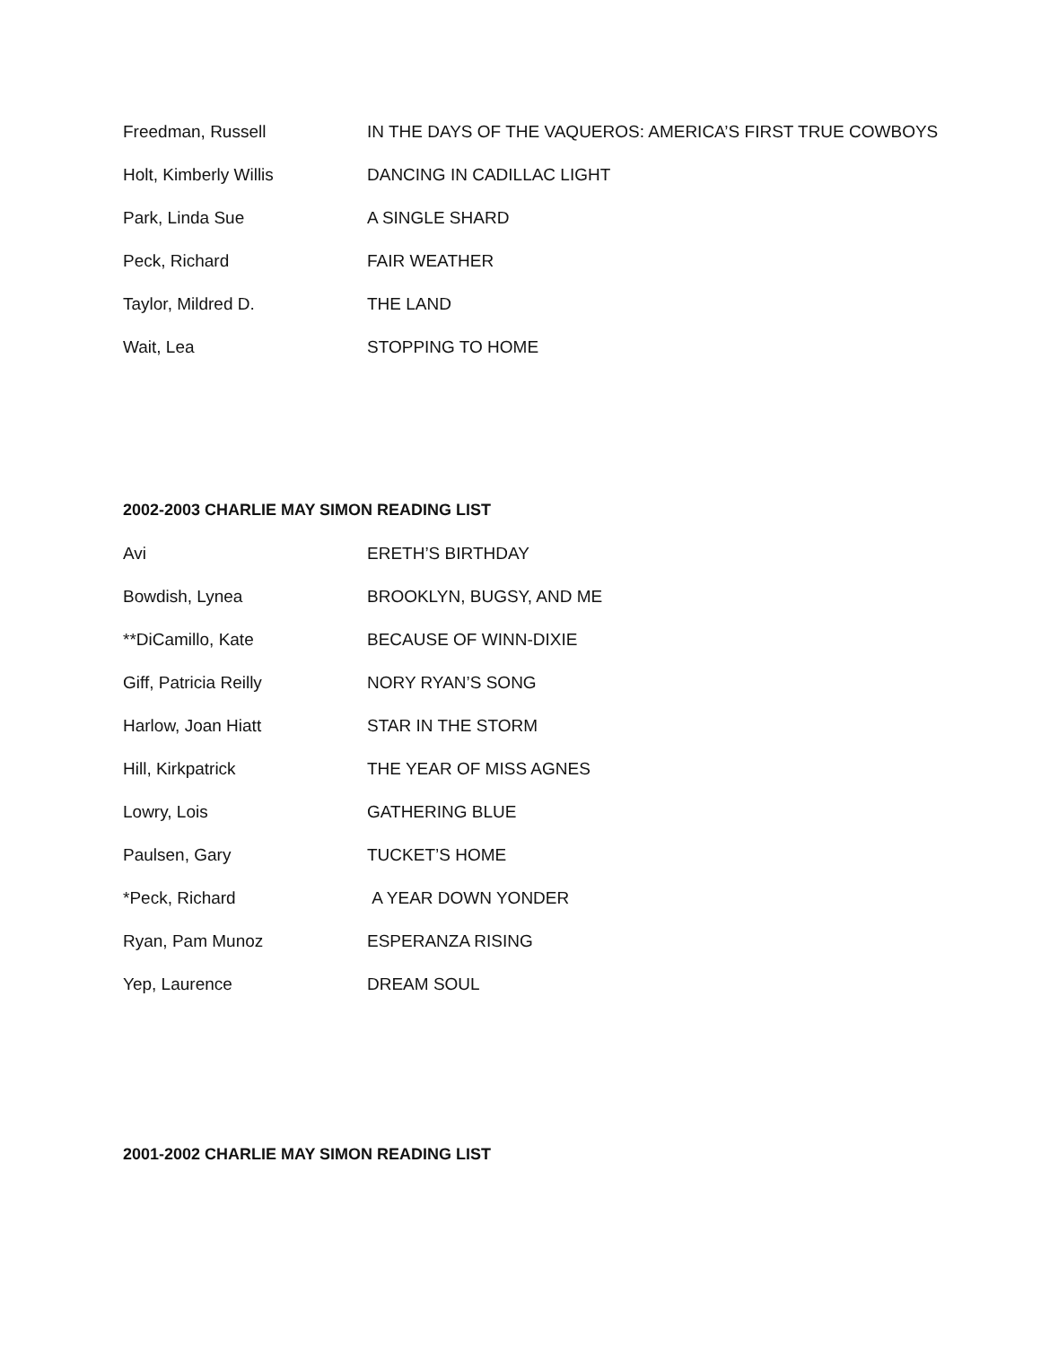| Freedman, Russell | IN THE DAYS OF THE VAQUEROS: AMERICA’S FIRST TRUE COWBOYS |
| Holt, Kimberly Willis | DANCING IN CADILLAC LIGHT |
| Park, Linda Sue | A SINGLE SHARD |
| Peck, Richard | FAIR WEATHER |
| Taylor, Mildred D. | THE LAND |
| Wait, Lea | STOPPING TO HOME |
2002-2003 CHARLIE MAY SIMON READING LIST
| Avi | ERETH’S BIRTHDAY |
| Bowdish, Lynea | BROOKLYN, BUGSY, AND ME |
| **DiCamillo, Kate | BECAUSE OF WINN-DIXIE |
| Giff, Patricia Reilly | NORY RYAN’S SONG |
| Harlow, Joan Hiatt | STAR IN THE STORM |
| Hill, Kirkpatrick | THE YEAR OF MISS AGNES |
| Lowry, Lois | GATHERING BLUE |
| Paulsen, Gary | TUCKET’S HOME |
| *Peck, Richard | A YEAR DOWN YONDER |
| Ryan, Pam Munoz | ESPERANZA RISING |
| Yep, Laurence | DREAM SOUL |
2001-2002 CHARLIE MAY SIMON READING LIST